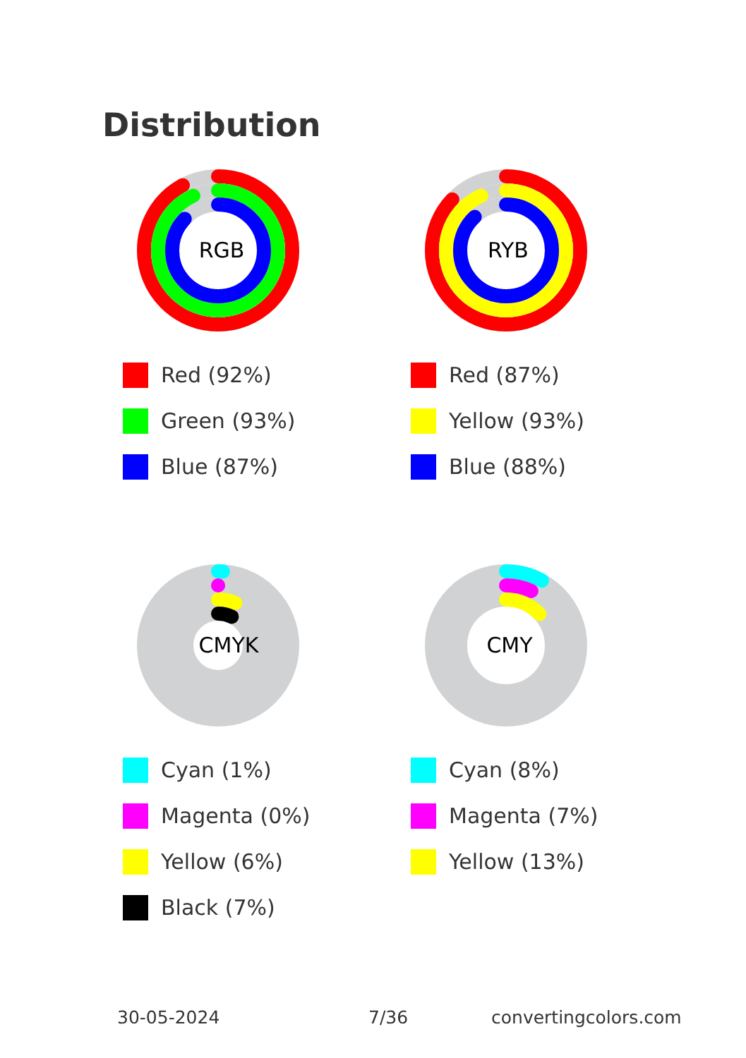Distribution
RGB
Red (92%)
Green (93%)
Blue (87%)
RYB
Red (87%)
Yellow (93%)
Blue (88%)
CMYK
Cyan (1%)
Magenta (0%)
Yellow (6%)
Black (7%)
CMY
Cyan (8%)
Magenta (7%)
Yellow (13%)
30-05-2024 7/36 convertingcolors.com